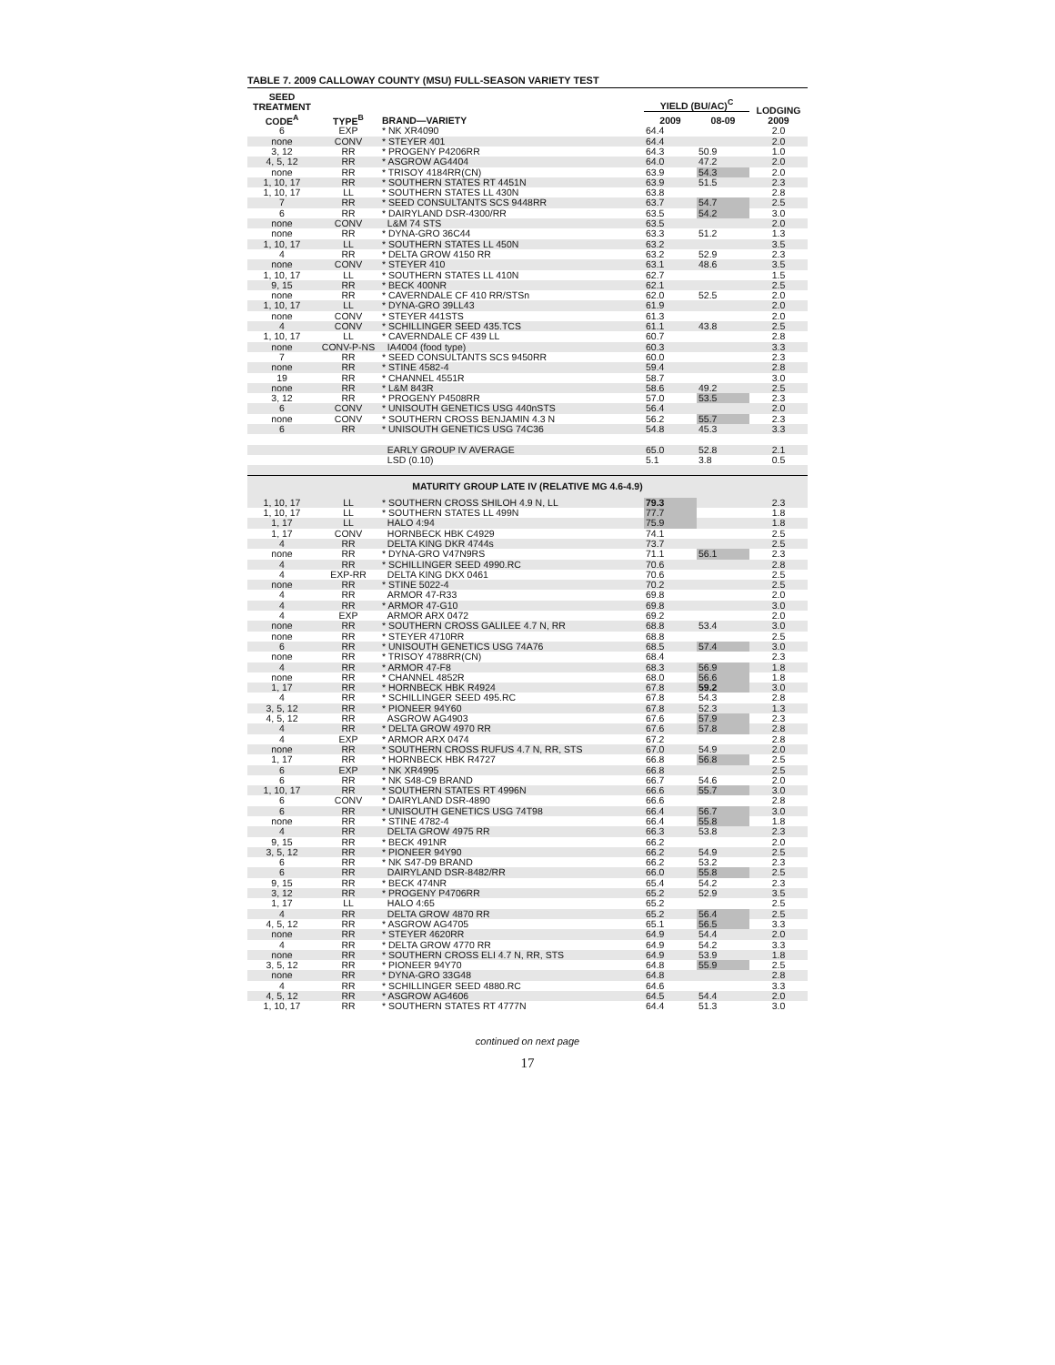TABLE 7. 2009 CALLOWAY COUNTY (MSU) FULL-SEASON VARIETY TEST
| SEED TREATMENT CODE<sup>A</sup> | TYPE<sup>B</sup> | BRAND—VARIETY | YIELD (BU/AC)<sup>C</sup> | | LODGING 2009 |
| --- | --- | --- | --- | --- | --- |
| | | | 2009 | 08-09 | |
| 6 | EXP | * NK XR4090 | 64.4 | | 2.0 |
| none | CONV | * STEYER 401 | 64.4 | | 2.0 |
| 3, 12 | RR | * PROGENY P4206RR | 64.3 | 50.9 | 1.0 |
| 4, 5, 12 | RR | * ASGROW AG4404 | 64.0 | 47.2 | 2.0 |
| none | RR | * TRISOY 4184RR(CN) | 63.9 | 54.3 | 2.0 |
| 1, 10, 17 | RR | * SOUTHERN STATES RT 4451N | 63.9 | 51.5 | 2.3 |
| 1, 10, 17 | LL | * SOUTHERN STATES LL 430N | 63.8 | | 2.8 |
| 7 | RR | * SEED CONSULTANTS SCS 9448RR | 63.7 | 54.7 | 2.5 |
| 6 | RR | * DAIRYLAND DSR-4300/RR | 63.5 | 54.2 | 3.0 |
| none | CONV | L&M 74 STS | 63.5 | | 2.0 |
| none | RR | * DYNA-GRO 36C44 | 63.3 | 51.2 | 1.3 |
| 1, 10, 17 | LL | * SOUTHERN STATES LL 450N | 63.2 | | 3.5 |
| 4 | RR | * DELTA GROW 4150 RR | 63.2 | 52.9 | 2.3 |
| none | CONV | * STEYER 410 | 63.1 | 48.6 | 3.5 |
| 1, 10, 17 | LL | * SOUTHERN STATES LL 410N | 62.7 | | 1.5 |
| 9, 15 | RR | * BECK 400NR | 62.1 | | 2.5 |
| none | RR | * CAVERNDALE CF 410 RR/STSn | 62.0 | 52.5 | 2.0 |
| 1, 10, 17 | LL | * DYNA-GRO 39LL43 | 61.9 | | 2.0 |
| none | CONV | * STEYER 441STS | 61.3 | | 2.0 |
| 4 | CONV | * SCHILLINGER SEED 435.TCS | 61.1 | 43.8 | 2.5 |
| 1, 10, 17 | LL | * CAVERNDALE CF 439 LL | 60.7 | | 2.8 |
| none | CONV-P-NS | IA4004 (food type) | 60.3 | | 3.3 |
| 7 | RR | * SEED CONSULTANTS SCS 9450RR | 60.0 | | 2.3 |
| none | RR | * STINE 4582-4 | 59.4 | | 2.8 |
| 19 | RR | * CHANNEL 4551R | 58.7 | | 3.0 |
| none | RR | * L&M 843R | 58.6 | 49.2 | 2.5 |
| 3, 12 | RR | * PROGENY P4508RR | 57.0 | 53.5 | 2.3 |
| 6 | CONV | * UNISOUTH GENETICS USG 440nSTS | 56.4 | | 2.0 |
| none | CONV | * SOUTHERN CROSS BENJAMIN 4.3 N | 56.2 | 55.7 | 2.3 |
| 6 | RR | * UNISOUTH GENETICS USG 74C36 | 54.8 | 45.3 | 3.3 |
| | | EARLY GROUP IV AVERAGE | 65.0 | 52.8 | 2.1 |
| | | LSD (0.10) | 5.1 | 3.8 | 0.5 |
| MATURITY GROUP LATE IV (RELATIVE MG 4.6-4.9) | | | | | |
| 1, 10, 17 | LL | * SOUTHERN CROSS SHILOH 4.9 N, LL | 79.3 | | 2.3 |
| 1, 10, 17 | LL | * SOUTHERN STATES LL 499N | 77.7 | | 1.8 |
| 1, 17 | LL | HALO 4:94 | 75.9 | | 1.8 |
| 1, 17 | CONV | HORNBECK HBK C4929 | 74.1 | | 2.5 |
| 4 | RR | DELTA KING DKR 4744s | 73.7 | | 2.5 |
| none | RR | * DYNA-GRO V47N9RS | 71.1 | 56.1 | 2.3 |
| 4 | RR | * SCHILLINGER SEED 4990.RC | 70.6 | | 2.8 |
| 4 | EXP-RR | DELTA KING DKX 0461 | 70.6 | | 2.5 |
| none | RR | * STINE 5022-4 | 70.2 | | 2.5 |
| 4 | RR | ARMOR 47-R33 | 69.8 | | 2.0 |
| 4 | RR | * ARMOR 47-G10 | 69.8 | | 3.0 |
| 4 | EXP | ARMOR ARX 0472 | 69.2 | | 2.0 |
| none | RR | * SOUTHERN CROSS GALILEE 4.7 N, RR | 68.8 | 53.4 | 3.0 |
| none | RR | * STEYER 4710RR | 68.8 | | 2.5 |
| 6 | RR | * UNISOUTH GENETICS USG 74A76 | 68.5 | 57.4 | 3.0 |
| none | RR | * TRISOY 4788RR(CN) | 68.4 | | 2.3 |
| 4 | RR | * ARMOR 47-F8 | 68.3 | 56.9 | 1.8 |
| none | RR | * CHANNEL 4852R | 68.0 | 56.6 | 1.8 |
| 1, 17 | RR | * HORNBECK HBK R4924 | 67.8 | 59.2 | 3.0 |
| 4 | RR | * SCHILLINGER SEED 495.RC | 67.8 | 54.3 | 2.8 |
| 3, 5, 12 | RR | * PIONEER 94Y60 | 67.8 | 52.3 | 1.3 |
| 4, 5, 12 | RR | ASGROW AG4903 | 67.6 | 57.9 | 2.3 |
| 4 | RR | * DELTA GROW 4970 RR | 67.6 | 57.8 | 2.8 |
| 4 | EXP | * ARMOR ARX 0474 | 67.2 | | 2.8 |
| none | RR | * SOUTHERN CROSS RUFUS 4.7 N, RR, STS | 67.0 | 54.9 | 2.0 |
| 1, 17 | RR | * HORNBECK HBK R4727 | 66.8 | 56.8 | 2.5 |
| 6 | EXP | * NK XR4995 | 66.8 | | 2.5 |
| 6 | RR | * NK S48-C9 BRAND | 66.7 | 54.6 | 2.0 |
| 1, 10, 17 | RR | * SOUTHERN STATES RT 4996N | 66.6 | 55.7 | 3.0 |
| 6 | CONV | * DAIRYLAND DSR-4890 | 66.6 | | 2.8 |
| 6 | RR | * UNISOUTH GENETICS USG 74T98 | 66.4 | 56.7 | 3.0 |
| none | RR | * STINE 4782-4 | 66.4 | 55.8 | 1.8 |
| 4 | RR | DELTA GROW 4975 RR | 66.3 | 53.8 | 2.3 |
| 9, 15 | RR | * BECK 491NR | 66.2 | | 2.0 |
| 3, 5, 12 | RR | * PIONEER 94Y90 | 66.2 | 54.9 | 2.5 |
| 6 | RR | * NK S47-D9 BRAND | 66.2 | 53.2 | 2.3 |
| 6 | RR | DAIRYLAND DSR-8482/RR | 66.0 | 55.8 | 2.5 |
| 9, 15 | RR | * BECK 474NR | 65.4 | 54.2 | 2.3 |
| 3, 12 | RR | * PROGENY P4706RR | 65.2 | 52.9 | 3.5 |
| 1, 17 | LL | HALO 4:65 | 65.2 | | 2.5 |
| 4 | RR | DELTA GROW 4870 RR | 65.2 | 56.4 | 2.5 |
| 4, 5, 12 | RR | * ASGROW AG4705 | 65.1 | 56.5 | 3.3 |
| none | RR | * STEYER 4620RR | 64.9 | 54.4 | 2.0 |
| 4 | RR | * DELTA GROW 4770 RR | 64.9 | 54.2 | 3.3 |
| none | RR | * SOUTHERN CROSS ELI 4.7 N, RR, STS | 64.9 | 53.9 | 1.8 |
| 3, 5, 12 | RR | * PIONEER 94Y70 | 64.8 | 55.9 | 2.5 |
| none | RR | * DYNA-GRO 33G48 | 64.8 | | 2.8 |
| 4 | RR | * SCHILLINGER SEED 4880.RC | 64.6 | | 3.3 |
| 4, 5, 12 | RR | * ASGROW AG4606 | 64.5 | 54.4 | 2.0 |
| 1, 10, 17 | RR | * SOUTHERN STATES RT 4777N | 64.4 | 51.3 | 3.0 |
continued on next page
17